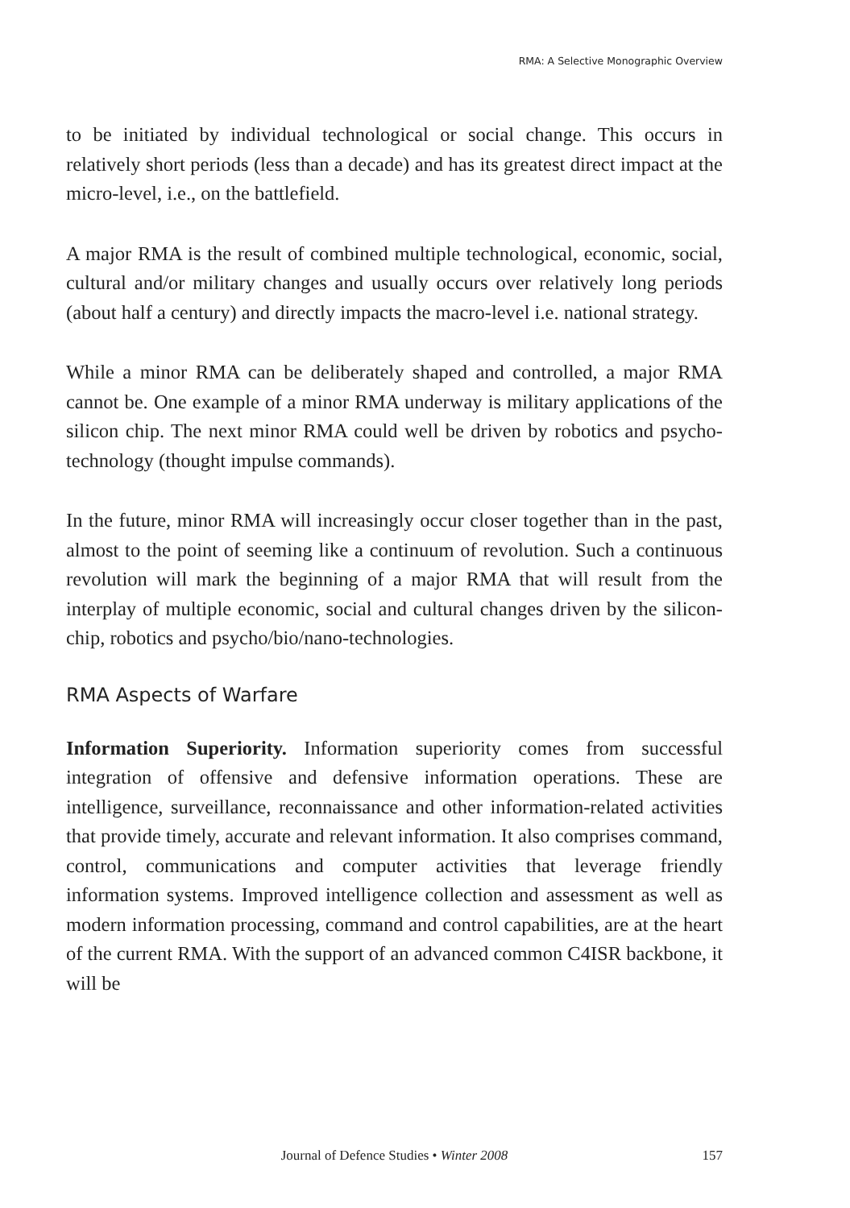RMA: A Selective Monographic Overview
to be initiated by individual technological or social change. This occurs in relatively short periods (less than a decade) and has its greatest direct impact at the micro-level, i.e., on the battlefield.
A major RMA is the result of combined multiple technological, economic, social, cultural and/or military changes and usually occurs over relatively long periods (about half a century) and directly impacts the macro-level i.e. national strategy.
While a minor RMA can be deliberately shaped and controlled, a major RMA cannot be. One example of a minor RMA underway is military applications of the silicon chip. The next minor RMA could well be driven by robotics and psycho-technology (thought impulse commands).
In the future, minor RMA will increasingly occur closer together than in the past, almost to the point of seeming like a continuum of revolution. Such a continuous revolution will mark the beginning of a major RMA that will result from the interplay of multiple economic, social and cultural changes driven by the silicon-chip, robotics and psycho/bio/nano-technologies.
RMA Aspects of Warfare
Information Superiority. Information superiority comes from successful integration of offensive and defensive information operations. These are intelligence, surveillance, reconnaissance and other information-related activities that provide timely, accurate and relevant information. It also comprises command, control, communications and computer activities that leverage friendly information systems. Improved intelligence collection and assessment as well as modern information processing, command and control capabilities, are at the heart of the current RMA. With the support of an advanced common C4ISR backbone, it will be
Journal of Defence Studies • Winter 2008
157